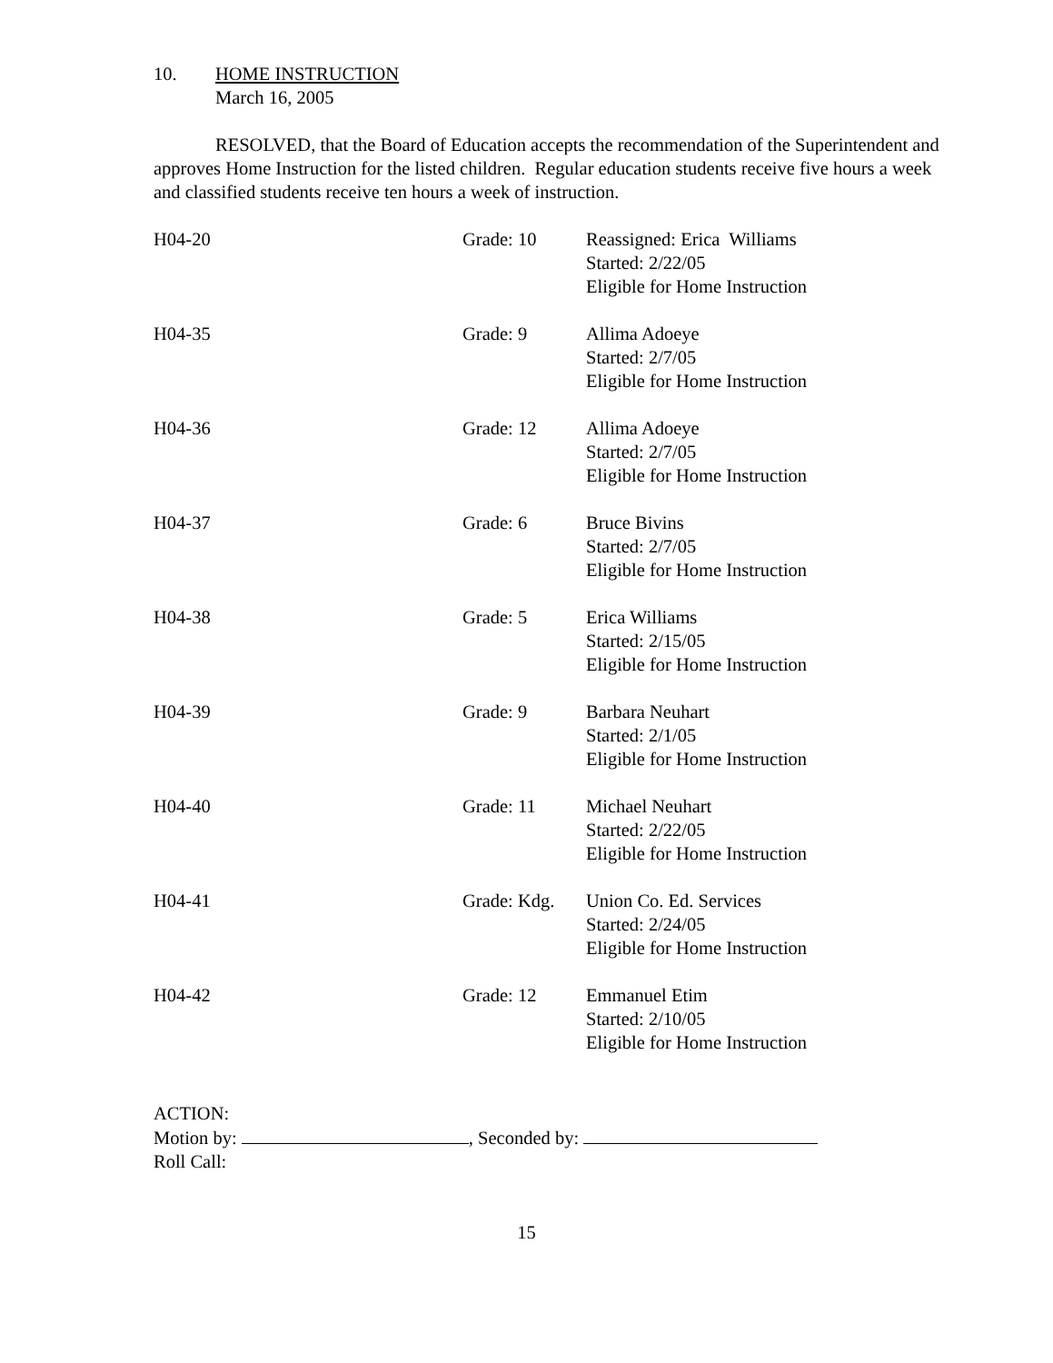10. HOME INSTRUCTION
March 16, 2005
RESOLVED, that the Board of Education accepts the recommendation of the Superintendent and approves Home Instruction for the listed children. Regular education students receive five hours a week and classified students receive ten hours a week of instruction.
| H04-20 | Grade: 10 | Reassigned: Erica Williams Started: 2/22/05 Eligible for Home Instruction |
| H04-35 | Grade: 9 | Allima Adoeye Started: 2/7/05 Eligible for Home Instruction |
| H04-36 | Grade: 12 | Allima Adoeye Started: 2/7/05 Eligible for Home Instruction |
| H04-37 | Grade: 6 | Bruce Bivins Started: 2/7/05 Eligible for Home Instruction |
| H04-38 | Grade: 5 | Erica Williams Started: 2/15/05 Eligible for Home Instruction |
| H04-39 | Grade: 9 | Barbara Neuhart Started: 2/1/05 Eligible for Home Instruction |
| H04-40 | Grade: 11 | Michael Neuhart Started: 2/22/05 Eligible for Home Instruction |
| H04-41 | Grade: Kdg. | Union Co. Ed. Services Started: 2/24/05 Eligible for Home Instruction |
| H04-42 | Grade: 12 | Emmanuel Etim Started: 2/10/05 Eligible for Home Instruction |
ACTION:
Motion by: , Seconded by:
Roll Call:
15